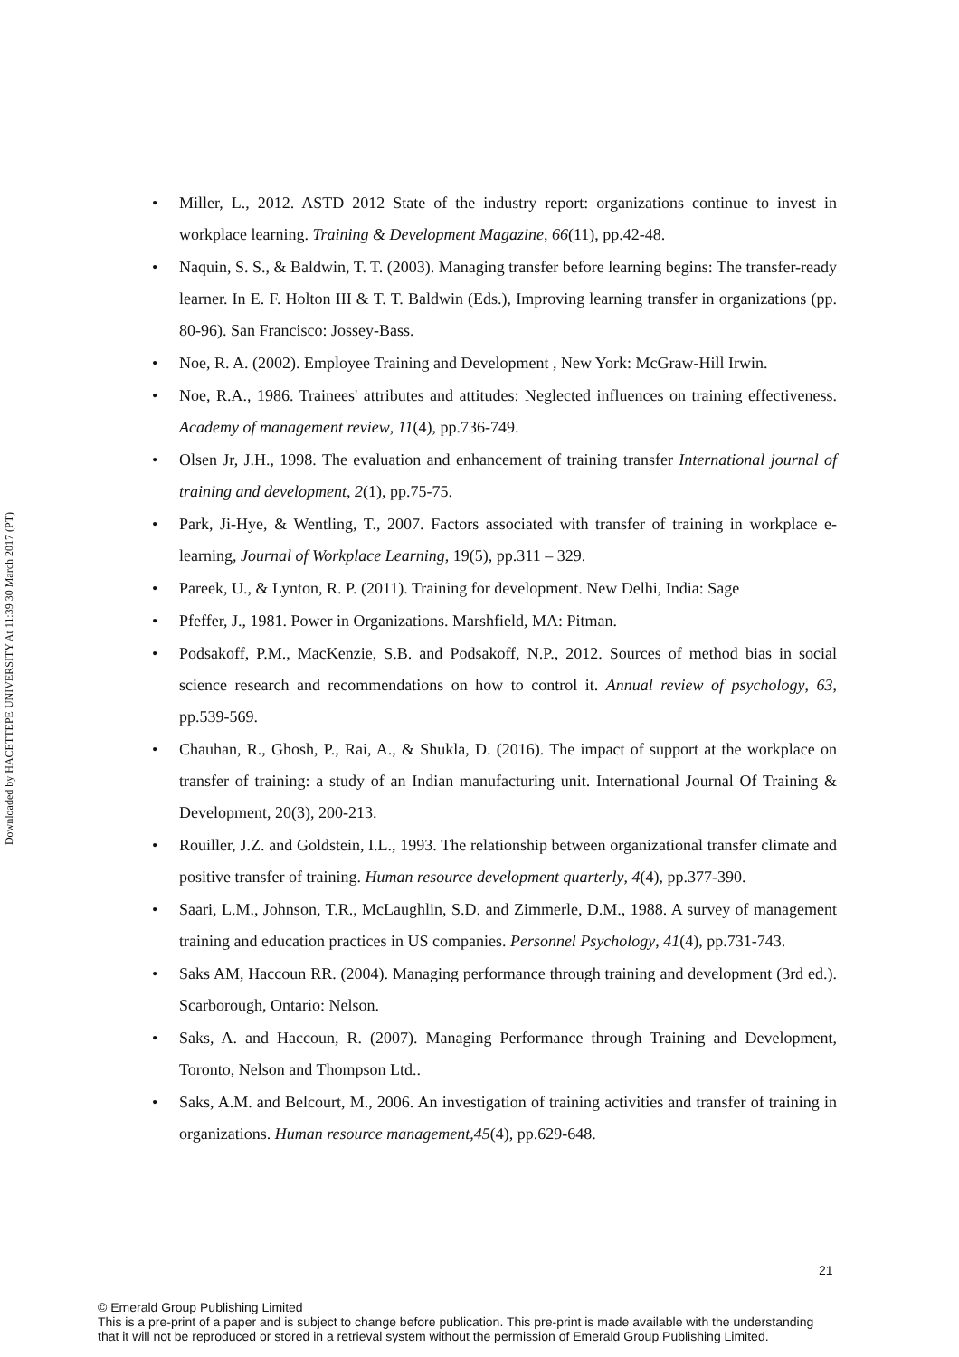Downloaded by HACETTEPE UNIVERSITY At 11:39 30 March 2017 (PT)
• Miller, L., 2012. ASTD 2012 State of the industry report: organizations continue to invest in workplace learning. Training & Development Magazine, 66(11), pp.42-48.
• Naquin, S. S., & Baldwin, T. T. (2003). Managing transfer before learning begins: The transfer-ready learner. In E. F. Holton III & T. T. Baldwin (Eds.), Improving learning transfer in organizations (pp. 80-96). San Francisco: Jossey-Bass.
• Noe, R. A. (2002). Employee Training and Development , New York: McGraw-Hill Irwin.
• Noe, R.A., 1986. Trainees' attributes and attitudes: Neglected influences on training effectiveness. Academy of management review, 11(4), pp.736-749.
• Olsen Jr, J.H., 1998. The evaluation and enhancement of training transfer International journal of training and development, 2(1), pp.75-75.
• Park, Ji-Hye, & Wentling, T., 2007. Factors associated with transfer of training in workplace e-learning, Journal of Workplace Learning, 19(5), pp.311 – 329.
• Pareek, U., & Lynton, R. P. (2011). Training for development. New Delhi, India: Sage
• Pfeffer, J., 1981. Power in Organizations. Marshfield, MA: Pitman.
• Podsakoff, P.M., MacKenzie, S.B. and Podsakoff, N.P., 2012. Sources of method bias in social science research and recommendations on how to control it. Annual review of psychology, 63, pp.539-569.
• Chauhan, R., Ghosh, P., Rai, A., & Shukla, D. (2016). The impact of support at the workplace on transfer of training: a study of an Indian manufacturing unit. International Journal Of Training & Development, 20(3), 200-213.
• Rouiller, J.Z. and Goldstein, I.L., 1993. The relationship between organizational transfer climate and positive transfer of training. Human resource development quarterly, 4(4), pp.377-390.
• Saari, L.M., Johnson, T.R., McLaughlin, S.D. and Zimmerle, D.M., 1988. A survey of management training and education practices in US companies. Personnel Psychology, 41(4), pp.731-743.
• Saks AM, Haccoun RR. (2004). Managing performance through training and development (3rd ed.). Scarborough, Ontario: Nelson.
• Saks, A. and Haccoun, R. (2007). Managing Performance through Training and Development, Toronto, Nelson and Thompson Ltd..
• Saks, A.M. and Belcourt, M., 2006. An investigation of training activities and transfer of training in organizations. Human resource management,45(4), pp.629-648.
21
© Emerald Group Publishing Limited
This is a pre-print of a paper and is subject to change before publication. This pre-print is made available with the understanding
that it will not be reproduced or stored in a retrieval system without the permission of Emerald Group Publishing Limited.